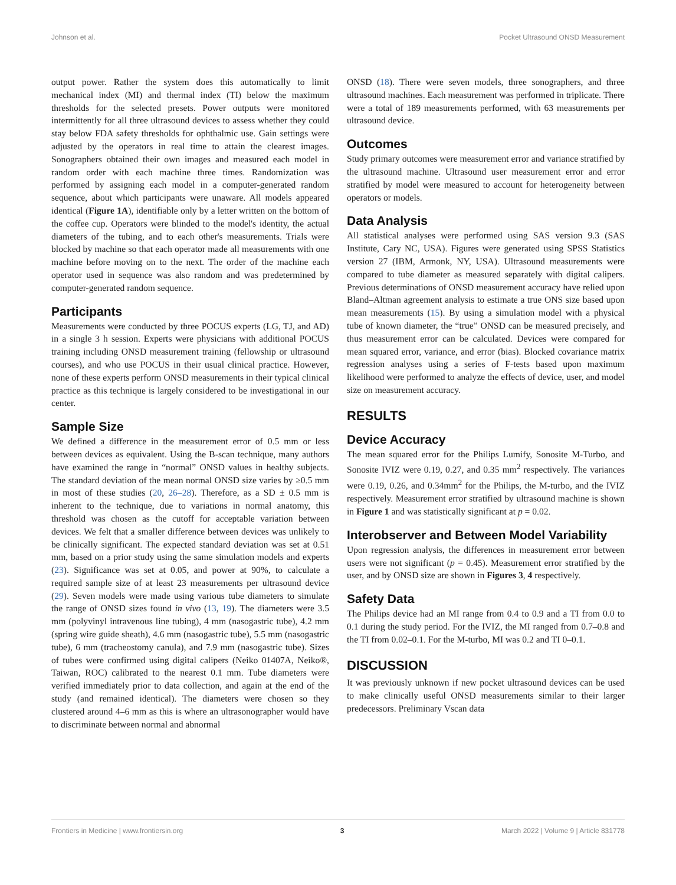Johnson et al. Pocket Ultrasound ONSD Measurement
output power. Rather the system does this automatically to limit mechanical index (MI) and thermal index (TI) below the maximum thresholds for the selected presets. Power outputs were monitored intermittently for all three ultrasound devices to assess whether they could stay below FDA safety thresholds for ophthalmic use. Gain settings were adjusted by the operators in real time to attain the clearest images. Sonographers obtained their own images and measured each model in random order with each machine three times. Randomization was performed by assigning each model in a computer-generated random sequence, about which participants were unaware. All models appeared identical (Figure 1A), identifiable only by a letter written on the bottom of the coffee cup. Operators were blinded to the model's identity, the actual diameters of the tubing, and to each other's measurements. Trials were blocked by machine so that each operator made all measurements with one machine before moving on to the next. The order of the machine each operator used in sequence was also random and was predetermined by computer-generated random sequence.
Participants
Measurements were conducted by three POCUS experts (LG, TJ, and AD) in a single 3 h session. Experts were physicians with additional POCUS training including ONSD measurement training (fellowship or ultrasound courses), and who use POCUS in their usual clinical practice. However, none of these experts perform ONSD measurements in their typical clinical practice as this technique is largely considered to be investigational in our center.
Sample Size
We defined a difference in the measurement error of 0.5 mm or less between devices as equivalent. Using the B-scan technique, many authors have examined the range in “normal” ONSD values in healthy subjects. The standard deviation of the mean normal ONSD size varies by ≥0.5 mm in most of these studies (20, 26–28). Therefore, as a SD ± 0.5 mm is inherent to the technique, due to variations in normal anatomy, this threshold was chosen as the cutoff for acceptable variation between devices. We felt that a smaller difference between devices was unlikely to be clinically significant. The expected standard deviation was set at 0.51 mm, based on a prior study using the same simulation models and experts (23). Significance was set at 0.05, and power at 90%, to calculate a required sample size of at least 23 measurements per ultrasound device (29). Seven models were made using various tube diameters to simulate the range of ONSD sizes found in vivo (13, 19). The diameters were 3.5 mm (polyvinyl intravenous line tubing), 4 mm (nasogastric tube), 4.2 mm (spring wire guide sheath), 4.6 mm (nasogastric tube), 5.5 mm (nasogastric tube), 6 mm (tracheostomy canula), and 7.9 mm (nasogastric tube). Sizes of tubes were confirmed using digital calipers (Neiko 01407A, Neiko®, Taiwan, ROC) calibrated to the nearest 0.1 mm. Tube diameters were verified immediately prior to data collection, and again at the end of the study (and remained identical). The diameters were chosen so they clustered around 4–6 mm as this is where an ultrasonographer would have to discriminate between normal and abnormal
ONSD (18). There were seven models, three sonographers, and three ultrasound machines. Each measurement was performed in triplicate. There were a total of 189 measurements performed, with 63 measurements per ultrasound device.
Outcomes
Study primary outcomes were measurement error and variance stratified by the ultrasound machine. Ultrasound user measurement error and error stratified by model were measured to account for heterogeneity between operators or models.
Data Analysis
All statistical analyses were performed using SAS version 9.3 (SAS Institute, Cary NC, USA). Figures were generated using SPSS Statistics version 27 (IBM, Armonk, NY, USA). Ultrasound measurements were compared to tube diameter as measured separately with digital calipers. Previous determinations of ONSD measurement accuracy have relied upon Bland–Altman agreement analysis to estimate a true ONS size based upon mean measurements (15). By using a simulation model with a physical tube of known diameter, the “true” ONSD can be measured precisely, and thus measurement error can be calculated. Devices were compared for mean squared error, variance, and error (bias). Blocked covariance matrix regression analyses using a series of F-tests based upon maximum likelihood were performed to analyze the effects of device, user, and model size on measurement accuracy.
RESULTS
Device Accuracy
The mean squared error for the Philips Lumify, Sonosite M-Turbo, and Sonosite IVIZ were 0.19, 0.27, and 0.35 mm<sup>2</sup> respectively. The variances were 0.19, 0.26, and 0.34mm<sup>2</sup> for the Philips, the M-turbo, and the IVIZ respectively. Measurement error stratified by ultrasound machine is shown in Figure 1 and was statistically significant at p = 0.02.
Interobserver and Between Model Variability
Upon regression analysis, the differences in measurement error between users were not significant (p = 0.45). Measurement error stratified by the user, and by ONSD size are shown in Figures 3, 4 respectively.
Safety Data
The Philips device had an MI range from 0.4 to 0.9 and a TI from 0.0 to 0.1 during the study period. For the IVIZ, the MI ranged from 0.7–0.8 and the TI from 0.02–0.1. For the M-turbo, MI was 0.2 and TI 0–0.1.
DISCUSSION
It was previously unknown if new pocket ultrasound devices can be used to make clinically useful ONSD measurements similar to their larger predecessors. Preliminary Vscan data
Frontiers in Medicine | www.frontiersin.org 3 March 2022 | Volume 9 | Article 831778